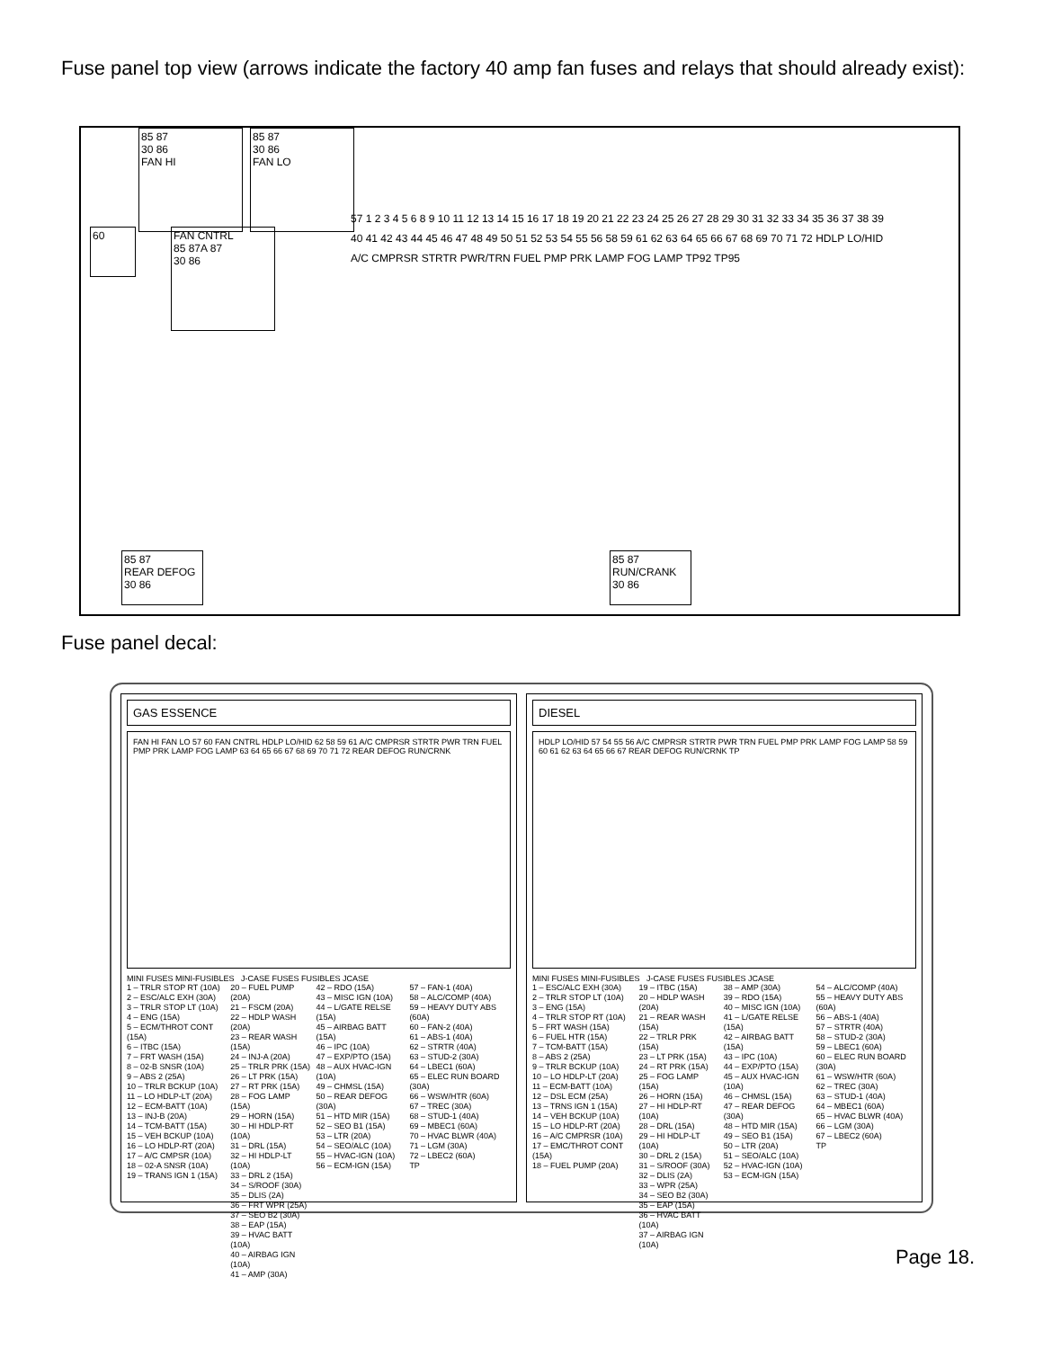Fuse panel top view (arrows indicate the factory 40 amp fan fuses and relays that should already exist):
85 87
30 86
FAN HI
85 87
30 86
FAN LO
FAN CNTRL
85 87A 87
30 86
60
85 87
REAR DEFOG
30 86
85 87
RUN/CRANK
30 86
57 1 2 3 4 5 6 8 9 10 11 12 13 14 15 16 17 18 19 20 21 22 23 24 25 26 27 28 29 30 31 32 33 34 35 36 37 38 39 40 41 42 43 44 45 46 47 48 49 50 51 52 53 54 55 56 58 59 61 62 63 64 65 66 67 68 69 70 71 72 HDLP LO/HID A/C CMPRSR STRTR PWR/TRN FUEL PMP PRK LAMP FOG LAMP TP92 TP95
Fuse panel decal:
GAS ESSENCE
FAN HI FAN LO 57 60 FAN CNTRL HDLP LO/HID 62 58 59 61 A/C CMPRSR STRTR PWR TRN FUEL PMP PRK LAMP FOG LAMP 63 64 65 66 67 68 69 70 71 72 REAR DEFOG RUN/CRNK
MINI FUSES MINI-FUSIBLES J-CASE FUSES FUSIBLES JCASE
1 – TRLR STOP RT (10A)
2 – ESC/ALC EXH (30A)
3 – TRLR STOP LT (10A)
4 – ENG (15A)
5 – ECM/THROT CONT (15A)
6 – ITBC (15A)
7 – FRT WASH (15A)
8 – 02-B SNSR (10A)
9 – ABS 2 (25A)
10 – TRLR BCKUP (10A)
11 – LO HDLP-LT (20A)
12 – ECM-BATT (10A)
13 – INJ-B (20A)
14 – TCM-BATT (15A)
15 – VEH BCKUP (10A)
16 – LO HDLP-RT (20A)
17 – A/C CMPSR (10A)
18 – 02-A SNSR (10A)
19 – TRANS IGN 1 (15A)
20 – FUEL PUMP (20A)
21 – FSCM (20A)
22 – HDLP WASH (20A)
23 – REAR WASH (15A)
24 – INJ-A (20A)
25 – TRLR PRK (15A)
26 – LT PRK (15A)
27 – RT PRK (15A)
28 – FOG LAMP (15A)
29 – HORN (15A)
30 – HI HDLP-RT (10A)
31 – DRL (15A)
32 – HI HDLP-LT (10A)
33 – DRL 2 (15A)
34 – S/ROOF (30A)
35 – DLIS (2A)
36 – FRT WPR (25A)
37 – SEO B2 (30A)
38 – EAP (15A)
39 – HVAC BATT (10A)
40 – AIRBAG IGN (10A)
41 – AMP (30A)
42 – RDO (15A)
43 – MISC IGN (10A)
44 – L/GATE RELSE (15A)
45 – AIRBAG BATT (15A)
46 – IPC (10A)
47 – EXP/PTO (15A)
48 – AUX HVAC-IGN (10A)
49 – CHMSL (15A)
50 – REAR DEFOG (30A)
51 – HTD MIR (15A)
52 – SEO B1 (15A)
53 – LTR (20A)
54 – SEO/ALC (10A)
55 – HVAC-IGN (10A)
56 – ECM-IGN (15A)
57 – FAN-1 (40A)
58 – ALC/COMP (40A)
59 – HEAVY DUTY ABS (60A)
60 – FAN-2 (40A)
61 – ABS-1 (40A)
62 – STRTR (40A)
63 – STUD-2 (30A)
64 – LBEC1 (60A)
65 – ELEC RUN BOARD (30A)
66 – WSW/HTR (60A)
67 – TREC (30A)
68 – STUD-1 (40A)
69 – MBEC1 (60A)
70 – HVAC BLWR (40A)
71 – LGM (30A)
72 – LBEC2 (60A)
TP
DIESEL
HDLP LO/HID 57 54 55 56 A/C CMPRSR STRTR PWR TRN FUEL PMP PRK LAMP FOG LAMP 58 59 60 61 62 63 64 65 66 67 REAR DEFOG RUN/CRNK TP
MINI FUSES MINI-FUSIBLES J-CASE FUSES FUSIBLES JCASE
1 – ESC/ALC EXH (30A)
2 – TRLR STOP LT (10A)
3 – ENG (15A)
4 – TRLR STOP RT (10A)
5 – FRT WASH (15A)
6 – FUEL HTR (15A)
7 – TCM-BATT (15A)
8 – ABS 2 (25A)
9 – TRLR BCKUP (10A)
10 – LO HDLP-LT (20A)
11 – ECM-BATT (10A)
12 – DSL ECM (25A)
13 – TRNS IGN 1 (15A)
14 – VEH BCKUP (10A)
15 – LO HDLP-RT (20A)
16 – A/C CMPRSR (10A)
17 – EMC/THROT CONT (15A)
18 – FUEL PUMP (20A)
19 – ITBC (15A)
20 – HDLP WASH (20A)
21 – REAR WASH (15A)
22 – TRLR PRK (15A)
23 – LT PRK (15A)
24 – RT PRK (15A)
25 – FOG LAMP (15A)
26 – HORN (15A)
27 – HI HDLP-RT (10A)
28 – DRL (15A)
29 – HI HDLP-LT (10A)
30 – DRL 2 (15A)
31 – S/ROOF (30A)
32 – DLIS (2A)
33 – WPR (25A)
34 – SEO B2 (30A)
35 – EAP (15A)
36 – HVAC BATT (10A)
37 – AIRBAG IGN (10A)
38 – AMP (30A)
39 – RDO (15A)
40 – MISC IGN (10A)
41 – L/GATE RELSE (15A)
42 – AIRBAG BATT (15A)
43 – IPC (10A)
44 – EXP/PTO (15A)
45 – AUX HVAC-IGN (10A)
46 – CHMSL (15A)
47 – REAR DEFOG (30A)
48 – HTD MIR (15A)
49 – SEO B1 (15A)
50 – LTR (20A)
51 – SEO/ALC (10A)
52 – HVAC-IGN (10A)
53 – ECM-IGN (15A)
54 – ALC/COMP (40A)
55 – HEAVY DUTY ABS (60A)
56 – ABS-1 (40A)
57 – STRTR (40A)
58 – STUD-2 (30A)
59 – LBEC1 (60A)
60 – ELEC RUN BOARD (30A)
61 – WSW/HTR (60A)
62 – TREC (30A)
63 – STUD-1 (40A)
64 – MBEC1 (60A)
65 – HVAC BLWR (40A)
66 – LGM (30A)
67 – LBEC2 (60A)
TP
Page 18.